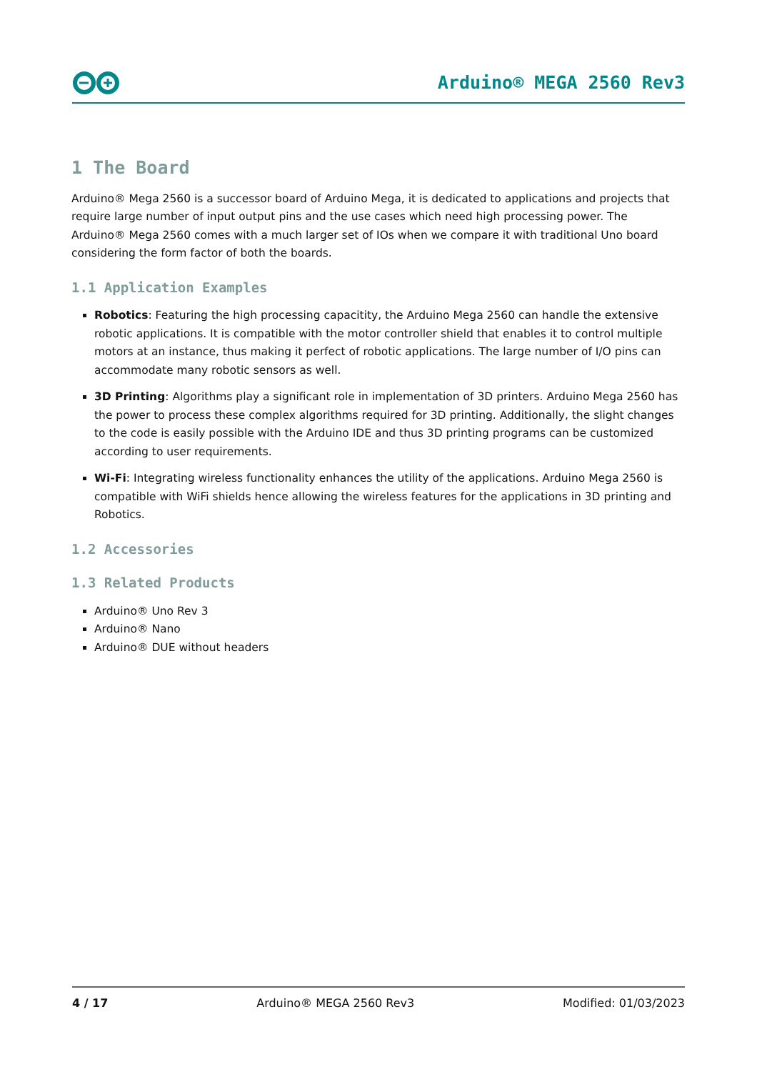Arduino® MEGA 2560 Rev3
1 The Board
Arduino® Mega 2560 is a successor board of Arduino Mega, it is dedicated to applications and projects that require large number of input output pins and the use cases which need high processing power. The Arduino® Mega 2560 comes with a much larger set of IOs when we compare it with traditional Uno board considering the form factor of both the boards.
1.1 Application Examples
Robotics: Featuring the high processing capacitity, the Arduino Mega 2560 can handle the extensive robotic applications. It is compatible with the motor controller shield that enables it to control multiple motors at an instance, thus making it perfect of robotic applications. The large number of I/O pins can accommodate many robotic sensors as well.
3D Printing: Algorithms play a significant role in implementation of 3D printers. Arduino Mega 2560 has the power to process these complex algorithms required for 3D printing. Additionally, the slight changes to the code is easily possible with the Arduino IDE and thus 3D printing programs can be customized according to user requirements.
Wi-Fi: Integrating wireless functionality enhances the utility of the applications. Arduino Mega 2560 is compatible with WiFi shields hence allowing the wireless features for the applications in 3D printing and Robotics.
1.2 Accessories
1.3 Related Products
Arduino® Uno Rev 3
Arduino® Nano
Arduino® DUE without headers
4 / 17 Arduino® MEGA 2560 Rev3 Modified: 01/03/2023